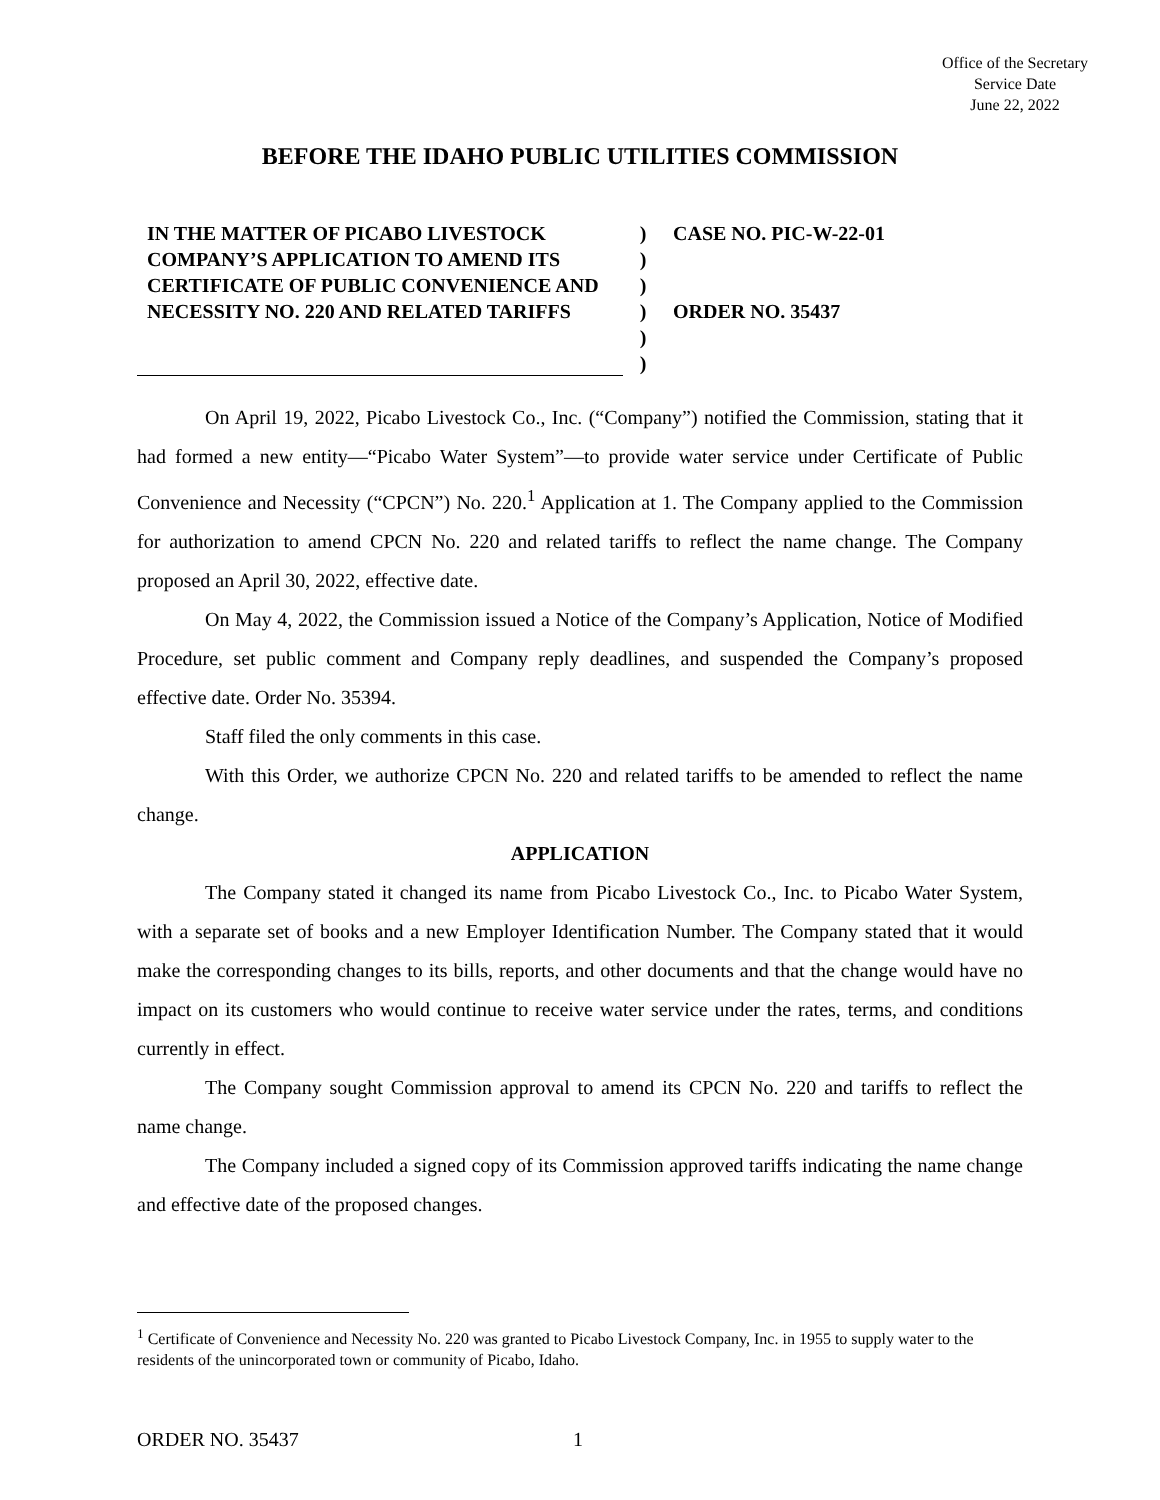Office of the Secretary
Service Date
June 22, 2022
BEFORE THE IDAHO PUBLIC UTILITIES COMMISSION
IN THE MATTER OF PICABO LIVESTOCK COMPANY’S APPLICATION TO AMEND ITS CERTIFICATE OF PUBLIC CONVENIENCE AND NECESSITY NO. 220 AND RELATED TARIFFS
)
)
)
)
)
)
CASE NO. PIC-W-22-01
ORDER NO. 35437
On April 19, 2022, Picabo Livestock Co., Inc. (“Company”) notified the Commission, stating that it had formed a new entity—“Picabo Water System”—to provide water service under Certificate of Public Convenience and Necessity (“CPCN”) No. 220.<sup>1</sup> Application at 1. The Company applied to the Commission for authorization to amend CPCN No. 220 and related tariffs to reflect the name change. The Company proposed an April 30, 2022, effective date.
On May 4, 2022, the Commission issued a Notice of the Company’s Application, Notice of Modified Procedure, set public comment and Company reply deadlines, and suspended the Company’s proposed effective date. Order No. 35394.
Staff filed the only comments in this case.
With this Order, we authorize CPCN No. 220 and related tariffs to be amended to reflect the name change.
APPLICATION
The Company stated it changed its name from Picabo Livestock Co., Inc. to Picabo Water System, with a separate set of books and a new Employer Identification Number. The Company stated that it would make the corresponding changes to its bills, reports, and other documents and that the change would have no impact on its customers who would continue to receive water service under the rates, terms, and conditions currently in effect.
The Company sought Commission approval to amend its CPCN No. 220 and tariffs to reflect the name change.
The Company included a signed copy of its Commission approved tariffs indicating the name change and effective date of the proposed changes.
<sup>1</sup> Certificate of Convenience and Necessity No. 220 was granted to Picabo Livestock Company, Inc. in 1955 to supply water to the residents of the unincorporated town or community of Picabo, Idaho.
ORDER NO. 35437 1